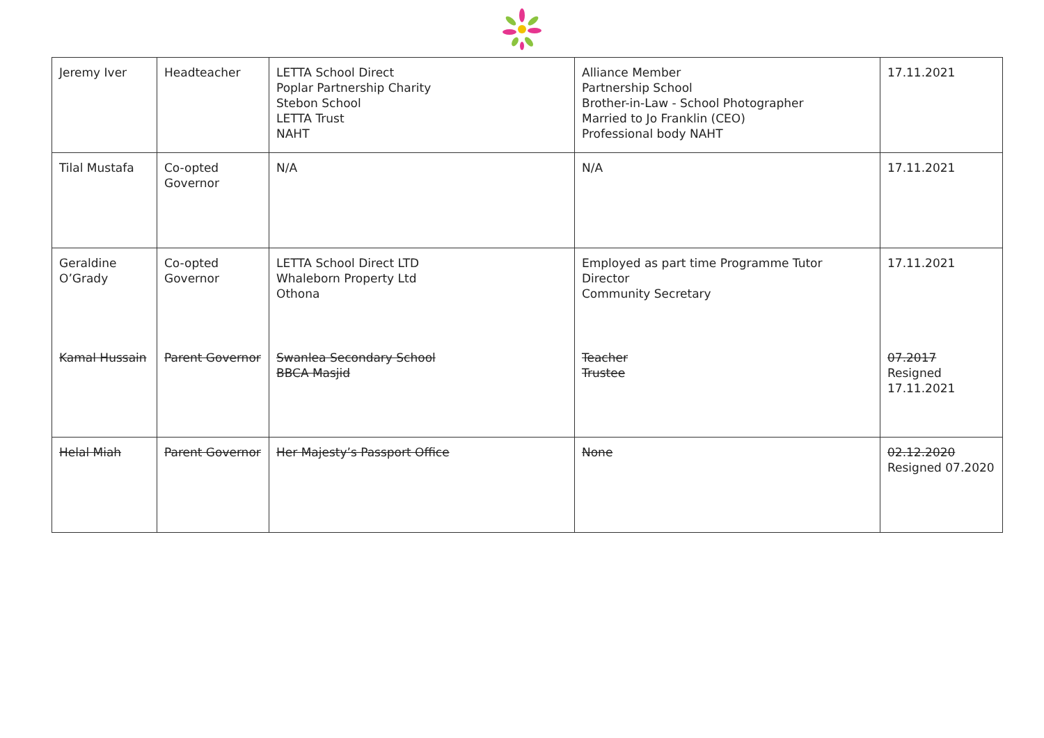| Jeremy Iver | Headteacher | LETTA School Direct Poplar Partnership Charity Stebon School LETTA Trust NAHT | Alliance Member Partnership School Brother-in-Law - School Photographer Married to Jo Franklin (CEO) Professional body NAHT | 17.11.2021 |
| Tilal Mustafa | Co-opted Governor | N/A | N/A | 17.11.2021 |
| Geraldine O’Grady | Co-opted Governor | LETTA School Direct LTD Whaleborn Property Ltd Othona | Employed as part time Programme Tutor Director Community Secretary | 17.11.2021 |
| Kamal Hussain | Parent Governor | Swanlea Secondary School BBCA Masjid | Teacher Trustee | 07.2017 Resigned 17.11.2021 |
| Helal Miah | Parent Governor | Her Majesty’s Passport Office | None | 02.12.2020 Resigned 07.2020 |